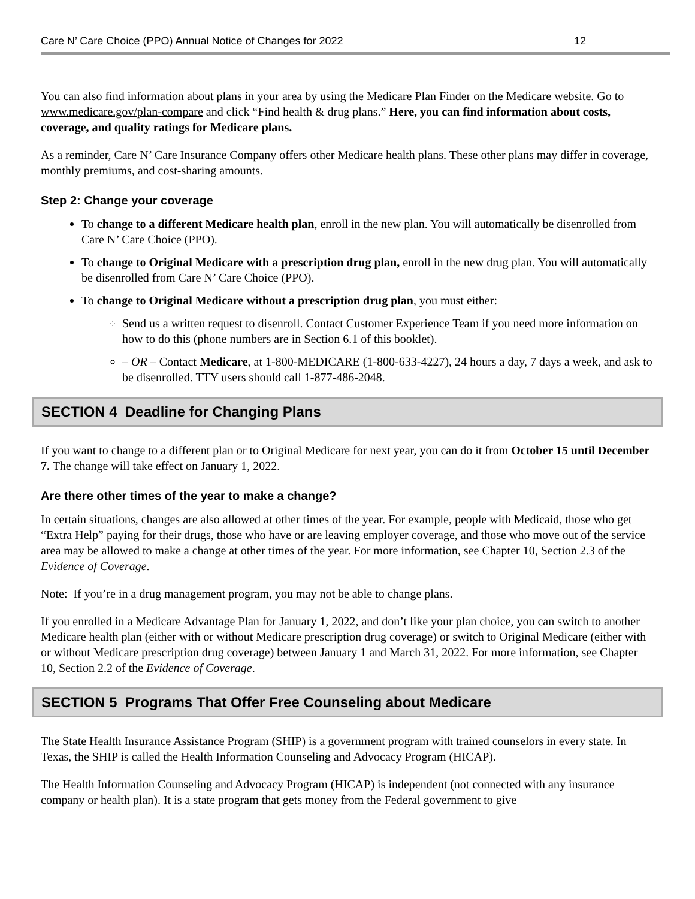Care N’ Care Choice (PPO) Annual Notice of Changes for 2022 12
You can also find information about plans in your area by using the Medicare Plan Finder on the Medicare website. Go to www.medicare.gov/plan-compare and click “Find health & drug plans.” Here, you can find information about costs, coverage, and quality ratings for Medicare plans.
As a reminder, Care N’ Care Insurance Company offers other Medicare health plans. These other plans may differ in coverage, monthly premiums, and cost-sharing amounts.
Step 2: Change your coverage
To change to a different Medicare health plan, enroll in the new plan. You will automatically be disenrolled from Care N’ Care Choice (PPO).
To change to Original Medicare with a prescription drug plan, enroll in the new drug plan. You will automatically be disenrolled from Care N’ Care Choice (PPO).
To change to Original Medicare without a prescription drug plan, you must either:
Send us a written request to disenroll. Contact Customer Experience Team if you need more information on how to do this (phone numbers are in Section 6.1 of this booklet).
– OR – Contact Medicare, at 1-800-MEDICARE (1-800-633-4227), 24 hours a day, 7 days a week, and ask to be disenrolled. TTY users should call 1-877-486-2048.
SECTION 4 Deadline for Changing Plans
If you want to change to a different plan or to Original Medicare for next year, you can do it from October 15 until December 7. The change will take effect on January 1, 2022.
Are there other times of the year to make a change?
In certain situations, changes are also allowed at other times of the year. For example, people with Medicaid, those who get “Extra Help” paying for their drugs, those who have or are leaving employer coverage, and those who move out of the service area may be allowed to make a change at other times of the year. For more information, see Chapter 10, Section 2.3 of the Evidence of Coverage.
Note: If you’re in a drug management program, you may not be able to change plans.
If you enrolled in a Medicare Advantage Plan for January 1, 2022, and don’t like your plan choice, you can switch to another Medicare health plan (either with or without Medicare prescription drug coverage) or switch to Original Medicare (either with or without Medicare prescription drug coverage) between January 1 and March 31, 2022. For more information, see Chapter 10, Section 2.2 of the Evidence of Coverage.
SECTION 5 Programs That Offer Free Counseling about Medicare
The State Health Insurance Assistance Program (SHIP) is a government program with trained counselors in every state. In Texas, the SHIP is called the Health Information Counseling and Advocacy Program (HICAP).
The Health Information Counseling and Advocacy Program (HICAP) is independent (not connected with any insurance company or health plan). It is a state program that gets money from the Federal government to give